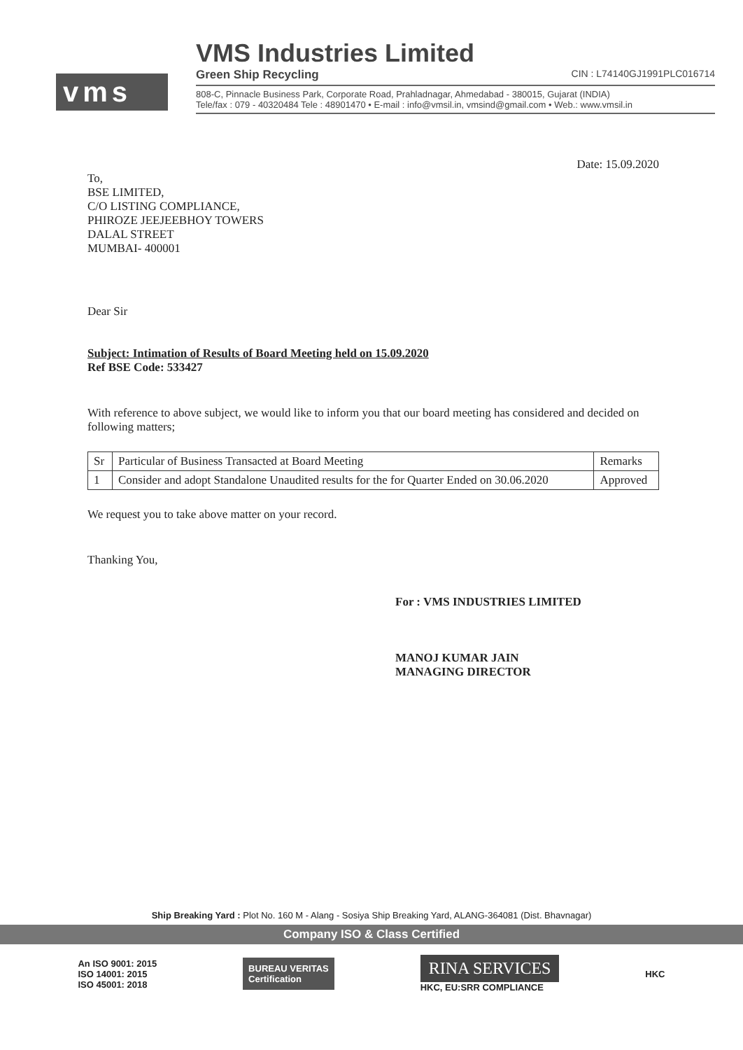vms
VMS Industries Limited
Green Ship Recycling CIN : L74140GJ1991PLC016714
808-C, Pinnacle Business Park, Corporate Road, Prahladnagar, Ahmedabad - 380015, Gujarat (INDIA)
Tele/fax : 079 - 40320484 Tele : 48901470 • E-mail : info@vmsil.in, vmsind@gmail.com • Web.: www.vmsil.in
Date: 15.09.2020
To,
BSE LIMITED,
C/O LISTING COMPLIANCE,
PHIROZE JEEJEEBHOY TOWERS
DALAL STREET
MUMBAI- 400001
Dear Sir
Subject: Intimation of Results of Board Meeting held on 15.09.2020
Ref BSE Code: 533427
With reference to above subject, we would like to inform you that our board meeting has considered and decided on following matters;
| Sr | Particular of Business Transacted at Board Meeting | Remarks |
| 1 | Consider and adopt Standalone Unaudited results for the for Quarter Ended on 30.06.2020 | Approved |
We request you to take above matter on your record.
Thanking You,
For : VMS INDUSTRIES LIMITED
MANOJ KUMAR JAIN
MANAGING DIRECTOR
Ship Breaking Yard : Plot No. 160 M - Alang - Sosiya Ship Breaking Yard, ALANG-364081 (Dist. Bhavnagar)
Company ISO & Class Certified
An ISO 9001: 2015
ISO 14001: 2015
ISO 45001: 2018
BUREAU VERITAS
Certification
RINA SERVICES
HKC, EU:SRR COMPLIANCE
HKC